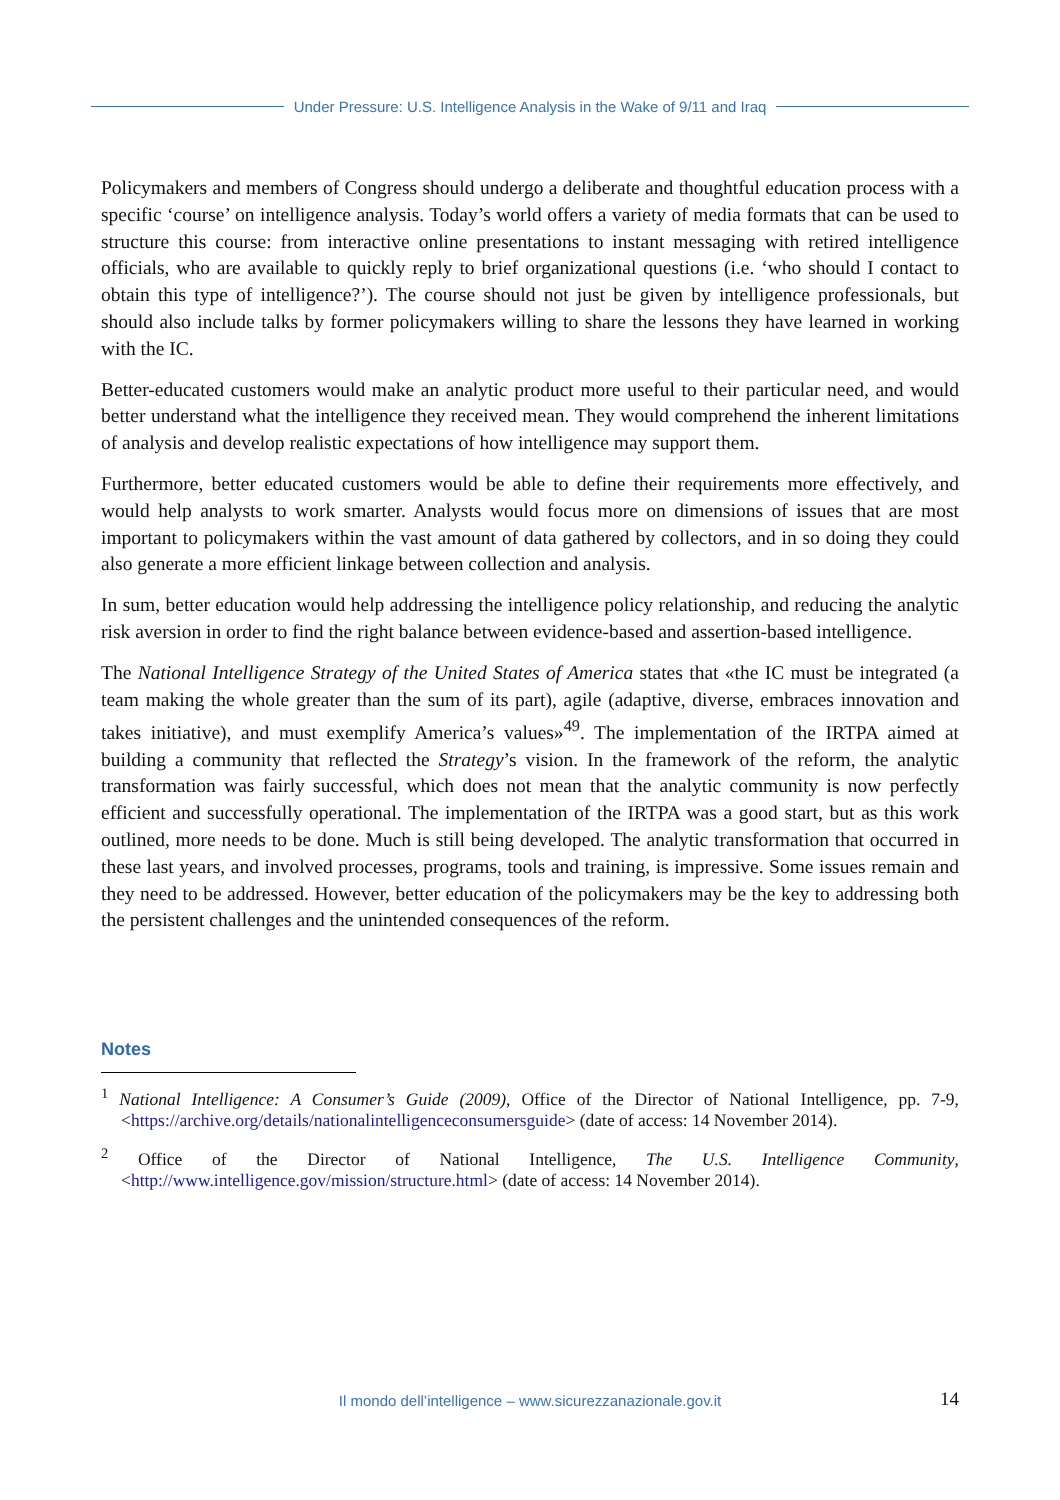Under Pressure: U.S. Intelligence Analysis in the Wake of 9/11 and Iraq
Policymakers and members of Congress should undergo a deliberate and thoughtful education process with a specific ‘course’ on intelligence analysis. Today’s world offers a variety of media formats that can be used to structure this course: from interactive online presentations to instant messaging with retired intelligence officials, who are available to quickly reply to brief organizational questions (i.e. ‘who should I contact to obtain this type of intelligence?’). The course should not just be given by intelligence professionals, but should also include talks by former policymakers willing to share the lessons they have learned in working with the IC.
Better-educated customers would make an analytic product more useful to their particular need, and would better understand what the intelligence they received mean. They would comprehend the inherent limitations of analysis and develop realistic expectations of how intelligence may support them.
Furthermore, better educated customers would be able to define their requirements more effectively, and would help analysts to work smarter. Analysts would focus more on dimensions of issues that are most important to policymakers within the vast amount of data gathered by collectors, and in so doing they could also generate a more efficient linkage between collection and analysis.
In sum, better education would help addressing the intelligence policy relationship, and reducing the analytic risk aversion in order to find the right balance between evidence-based and assertion-based intelligence.
The National Intelligence Strategy of the United States of America states that «the IC must be integrated (a team making the whole greater than the sum of its part), agile (adaptive, diverse, embraces innovation and takes initiative), and must exemplify America’s values»<sup>49</sup>. The implementation of the IRTPA aimed at building a community that reflected the Strategy’s vision. In the framework of the reform, the analytic transformation was fairly successful, which does not mean that the analytic community is now perfectly efficient and successfully operational. The implementation of the IRTPA was a good start, but as this work outlined, more needs to be done. Much is still being developed. The analytic transformation that occurred in these last years, and involved processes, programs, tools and training, is impressive. Some issues remain and they need to be addressed. However, better education of the policymakers may be the key to addressing both the persistent challenges and the unintended consequences of the reform.
Notes
<sup>1</sup> National Intelligence: A Consumer’s Guide (2009), Office of the Director of National Intelligence, pp. 7-9, <https://archive.org/details/nationalintelligenceconsumersguide> (date of access: 14 November 2014).
<sup>2</sup> Office of the Director of National Intelligence, The U.S. Intelligence Community, <http://www.intelligence.gov/mission/structure.html> (date of access: 14 November 2014).
Il mondo dell’intelligence – www.sicurezzanazionale.gov.it 14